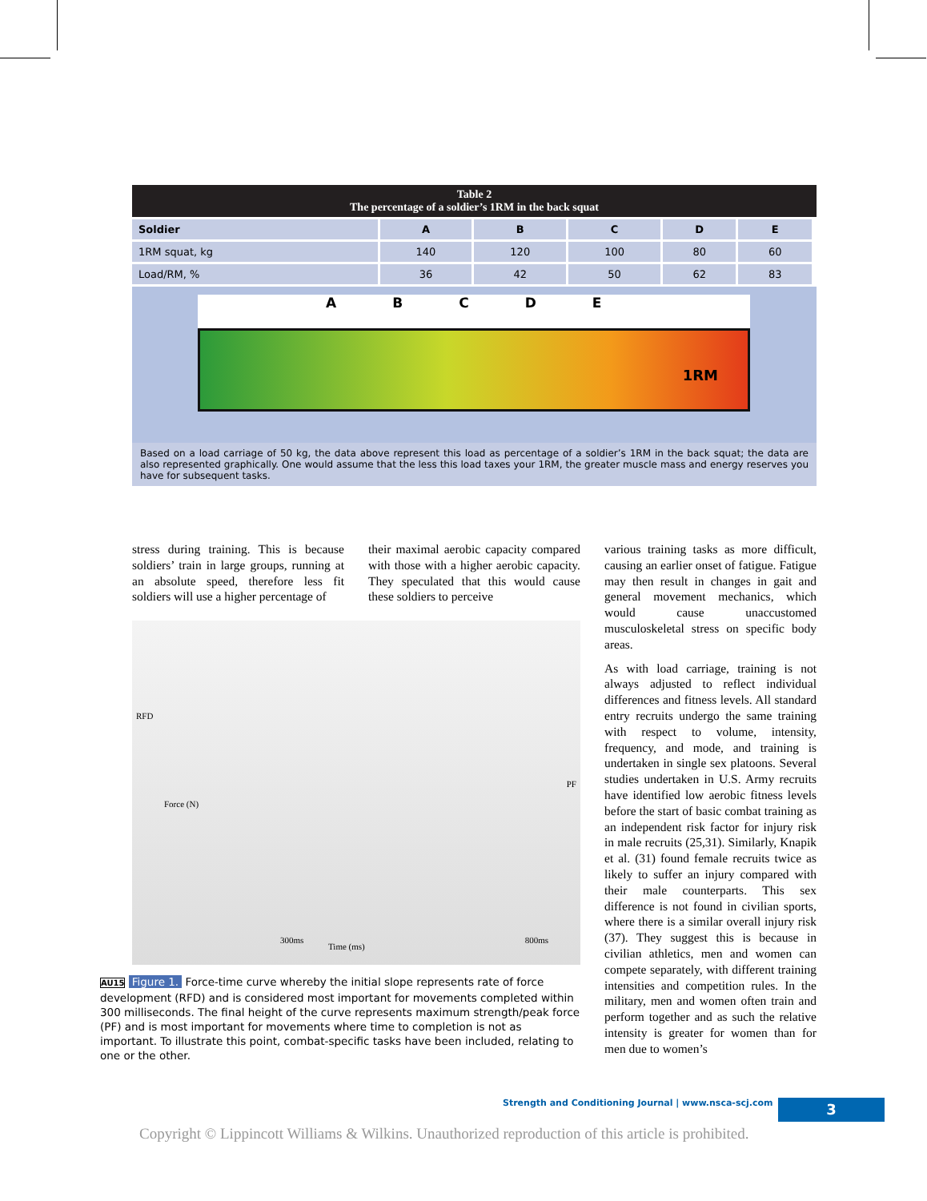Table 2
The percentage of a soldier’s 1RM in the back squat
| Soldier | A | B | C | D | E |
| --- | --- | --- | --- | --- | --- |
| 1RM squat, kg | 140 | 120 | 100 | 80 | 60 |
| Load/RM, % | 36 | 42 | 50 | 62 | 83 |
ABCDE
1RM
Based on a load carriage of 50 kg, the data above represent this load as percentage of a soldier’s 1RM in the back squat; the data are also represented graphically. One would assume that the less this load taxes your 1RM, the greater muscle mass and energy reserves you have for subsequent tasks.
stress during training. This is because soldiers’ train in large groups, running at an absolute speed, therefore less fit soldiers will use a higher percentage of
their maximal aerobic capacity compared with those with a higher aerobic capacity. They speculated that this would cause these soldiers to perceive
RFD
PF
300ms
Time (ms)
800ms
Force (N)
AU15 Figure 1. Force-time curve whereby the initial slope represents rate of force development (RFD) and is considered most important for movements completed within 300 milliseconds. The final height of the curve represents maximum strength/peak force (PF) and is most important for movements where time to completion is not as important. To illustrate this point, combat-specific tasks have been included, relating to one or the other.
various training tasks as more difficult, causing an earlier onset of fatigue. Fatigue may then result in changes in gait and general movement mechanics, which would cause unaccustomed musculoskeletal stress on specific body areas.
As with load carriage, training is not always adjusted to reflect individual differences and fitness levels. All standard entry recruits undergo the same training with respect to volume, intensity, frequency, and mode, and training is undertaken in single sex platoons. Several studies undertaken in U.S. Army recruits have identified low aerobic fitness levels before the start of basic combat training as an independent risk factor for injury risk in male recruits (25,31). Similarly, Knapik et al. (31) found female recruits twice as likely to suffer an injury compared with their male counterparts. This sex difference is not found in civilian sports, where there is a similar overall injury risk (37). They suggest this is because in civilian athletics, men and women can compete separately, with different training intensities and competition rules. In the military, men and women often train and perform together and as such the relative intensity is greater for women than for men due to women’s
Strength and Conditioning Journal | www.nsca-scj.com
3
Copyright © Lippincott Williams & Wilkins. Unauthorized reproduction of this article is prohibited.